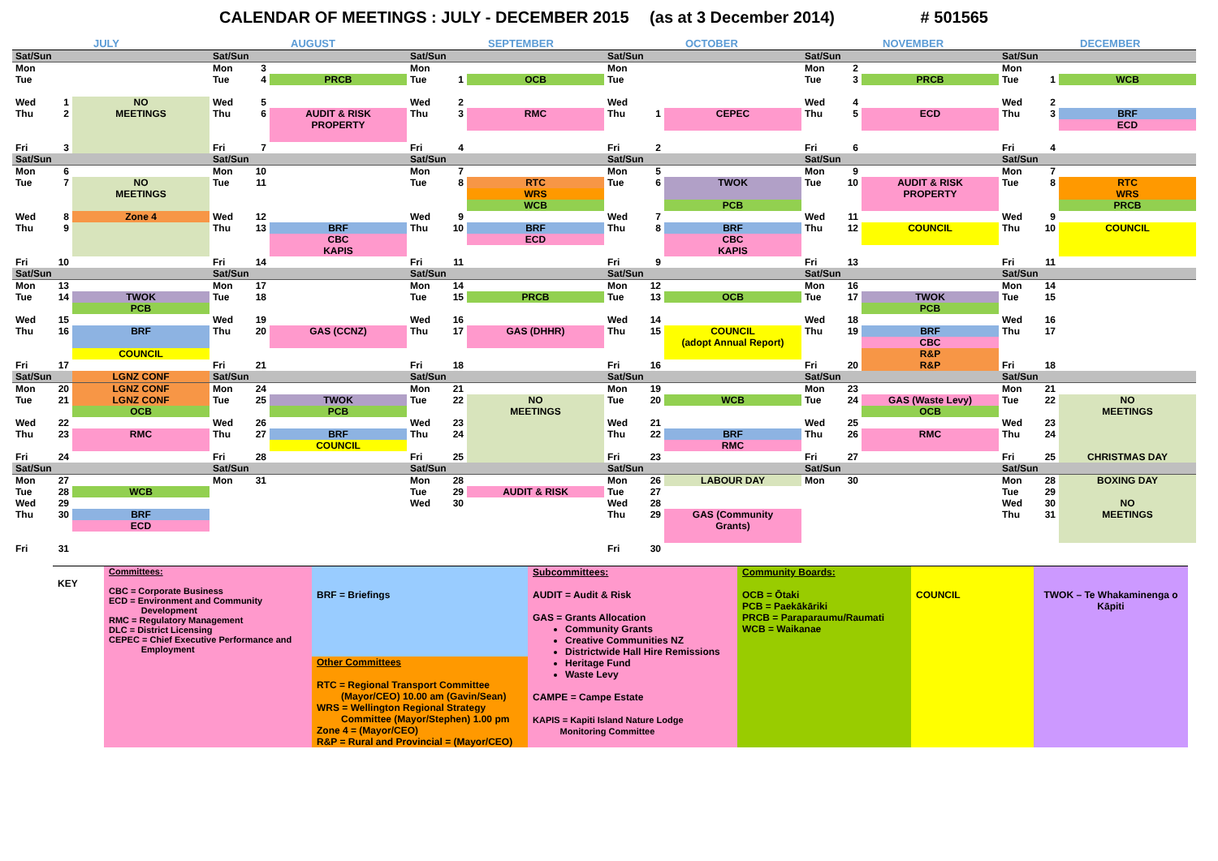CALENDAR OF MEETINGS : JULY - DECEMBER 2015 (as at 3 December 2014) # 501565
| JULY | | | AUGUST | | | SEPTEMBER | | | OCTOBER | | | NOVEMBER | | | DECEMBER | | |
| --- | --- | --- | --- | --- | --- | --- | --- | --- | --- | --- | --- | --- | --- | --- | --- | --- | --- |
| Sat/Sun | | | Sat/Sun | | | Sat/Sun | | | Sat/Sun | | | Sat/Sun | | | Sat/Sun | | |
| Mon | | | Mon | 3 | | Mon | | | Mon | | | Mon | 2 | | Mon | | |
| Tue | | | Tue | 4 | PRCB | Tue | 1 | OCB | Tue | | | Tue | 3 | PRCB | Tue | 1 | WCB |
| Wed | 1 | NO | Wed | 5 | | Wed | 2 | | Wed | | | Wed | 4 | | Wed | 2 | |
| Thu | 2 | MEETINGS | Thu | 6 | AUDIT & RISK | Thu | 3 | RMC | Thu | 1 | CEPEC | Thu | 5 | ECD | Thu | 3 | BRF |
| | | | | | PROPERTY | | | | | | | | | | | | ECD |
| Fri | 3 | | Fri | 7 | | Fri | 4 | | Fri | 2 | | Fri | 6 | | Fri | 4 | |
| Sat/Sun | | | Sat/Sun | | | Sat/Sun | | | Sat/Sun | | | Sat/Sun | | | Sat/Sun | | |
| Mon | 6 | | Mon | 10 | | Mon | 7 | | Mon | 5 | | Mon | 9 | | Mon | 7 | |
| Tue | 7 | NO | Tue | 11 | | Tue | 8 | RTC | Tue | 6 | TWOK | Tue | 10 | AUDIT & RISK | Tue | 8 | RTC |
| | | MEETINGS | | | | | | WRS | | | | | | PROPERTY | | | WRS |
| | | | | | | | | WCB | | | PCB | | | | | | PRCB |
| Wed | 8 | Zone 4 | Wed | 12 | | Wed | 9 | | Wed | 7 | | Wed | 11 | | Wed | 9 | |
| Thu | 9 | | Thu | 13 | BRF | Thu | 10 | BRF | Thu | 8 | BRF | Thu | 12 | COUNCIL | Thu | 10 | COUNCIL |
| | | | | | CBC | | | ECD | | | CBC | | | | | | |
| | | | | | KAPIS | | | | | | KAPIS | | | | | | |
| Fri | 10 | | Fri | 14 | | Fri | 11 | | Fri | 9 | | Fri | 13 | | Fri | 11 | |
| Sat/Sun | | | Sat/Sun | | | Sat/Sun | | | Sat/Sun | | | Sat/Sun | | | Sat/Sun | | |
| Mon | 13 | | Mon | 17 | | Mon | 14 | | Mon | 12 | | Mon | 16 | | Mon | 14 | |
| Tue | 14 | TWOK | Tue | 18 | | Tue | 15 | PRCB | Tue | 13 | OCB | Tue | 17 | TWOK | Tue | 15 | |
| | | PCB | | | | | | | | | | | | PCB | | | |
| Wed | 15 | | Wed | 19 | | Wed | 16 | | Wed | 14 | | Wed | 18 | | Wed | 16 | |
| Thu | 16 | BRF | Thu | 20 | GAS (CCNZ) | Thu | 17 | GAS (DHHR) | Thu | 15 | COUNCIL | Thu | 19 | BRF | Thu | 17 | |
| | | | | | | | | | | | (adopt Annual Report) | | | CBC | | | |
| | | COUNCIL | | | | | | | | | | | | R&P | | | |
| Fri | 17 | | Fri | 21 | | Fri | 18 | | Fri | 16 | | Fri | 20 | R&P | Fri | 18 | |
| Sat/Sun | | LGNZ CONF | Sat/Sun | | | Sat/Sun | | | Sat/Sun | | | Sat/Sun | | | Sat/Sun | | |
| Mon | 20 | LGNZ CONF | Mon | 24 | | Mon | 21 | | Mon | 19 | | Mon | 23 | | Mon | 21 | |
| Tue | 21 | LGNZ CONF | Tue | 25 | TWOK | Tue | 22 | NO | Tue | 20 | WCB | Tue | 24 | GAS (Waste Levy) | Tue | 22 | NO |
| | | OCB | | | PCB | | | MEETINGS | | | | | | OCB | | | MEETINGS |
| Wed | 22 | | Wed | 26 | | Wed | 23 | | Wed | 21 | | Wed | 25 | | Wed | 23 | |
| Thu | 23 | RMC | Thu | 27 | BRF | Thu | 24 | | Thu | 22 | BRF | Thu | 26 | RMC | Thu | 24 | |
| | | | | | COUNCIL | | | | | | RMC | | | | | | |
| Fri | 24 | | Fri | 28 | | Fri | 25 | | Fri | 23 | | Fri | 27 | | Fri | 25 | CHRISTMAS DAY |
| Sat/Sun | | | Sat/Sun | | | Sat/Sun | | | Sat/Sun | | | Sat/Sun | | | Sat/Sun | | |
| Mon | 27 | | Mon | 31 | | Mon | 28 | | Mon | 26 | LABOUR DAY | Mon | 30 | | Mon | 28 | BOXING DAY |
| Tue | 28 | WCB | | | | Tue | 29 | AUDIT & RISK | Tue | 27 | | | | | Tue | 29 | |
| Wed | 29 | | | | | Wed | 30 | | Wed | 28 | | | | | Wed | 30 | NO |
| Thu | 30 | BRF | | | | | | | Thu | 29 | GAS (Community | | | | Thu | 31 | MEETINGS |
| | | ECD | | | | | | | | | Grants) | | | | | | |
| Fri | 31 | | | | | | | | Fri | 30 | | | | | | | |
KEY
Committees:
CBC = Corporate Business
ECD = Environment and Community
Development
RMC = Regulatory Management
DLC = District Licensing
CEPEC = Chief Executive Performance and
Employment
BRF = Briefings
Other Committees
RTC = Regional Transport Committee
(Mayor/CEO) 10.00 am (Gavin/Sean)
WRS = Wellington Regional Strategy
Committee (Mayor/Stephen) 1.00 pm
Zone 4 = (Mayor/CEO)
R&P = Rural and Provincial = (Mayor/CEO)
Subcommittees:
AUDIT = Audit & Risk
GAS = Grants Allocation
Community Grants
Creative Communities NZ
Districtwide Hall Hire Remissions
Heritage Fund
Waste Levy
CAMPE = Campe Estate
KAPIS = Kapiti Island Nature Lodge
Monitoring Committee
Community Boards:
OCB = Ōtaki
PCB = Paekākāriki
PRCB = Paraparaumu/Raumati
WCB = Waikanae
COUNCIL TWOK – Te Whakaminenga o Kāpiti